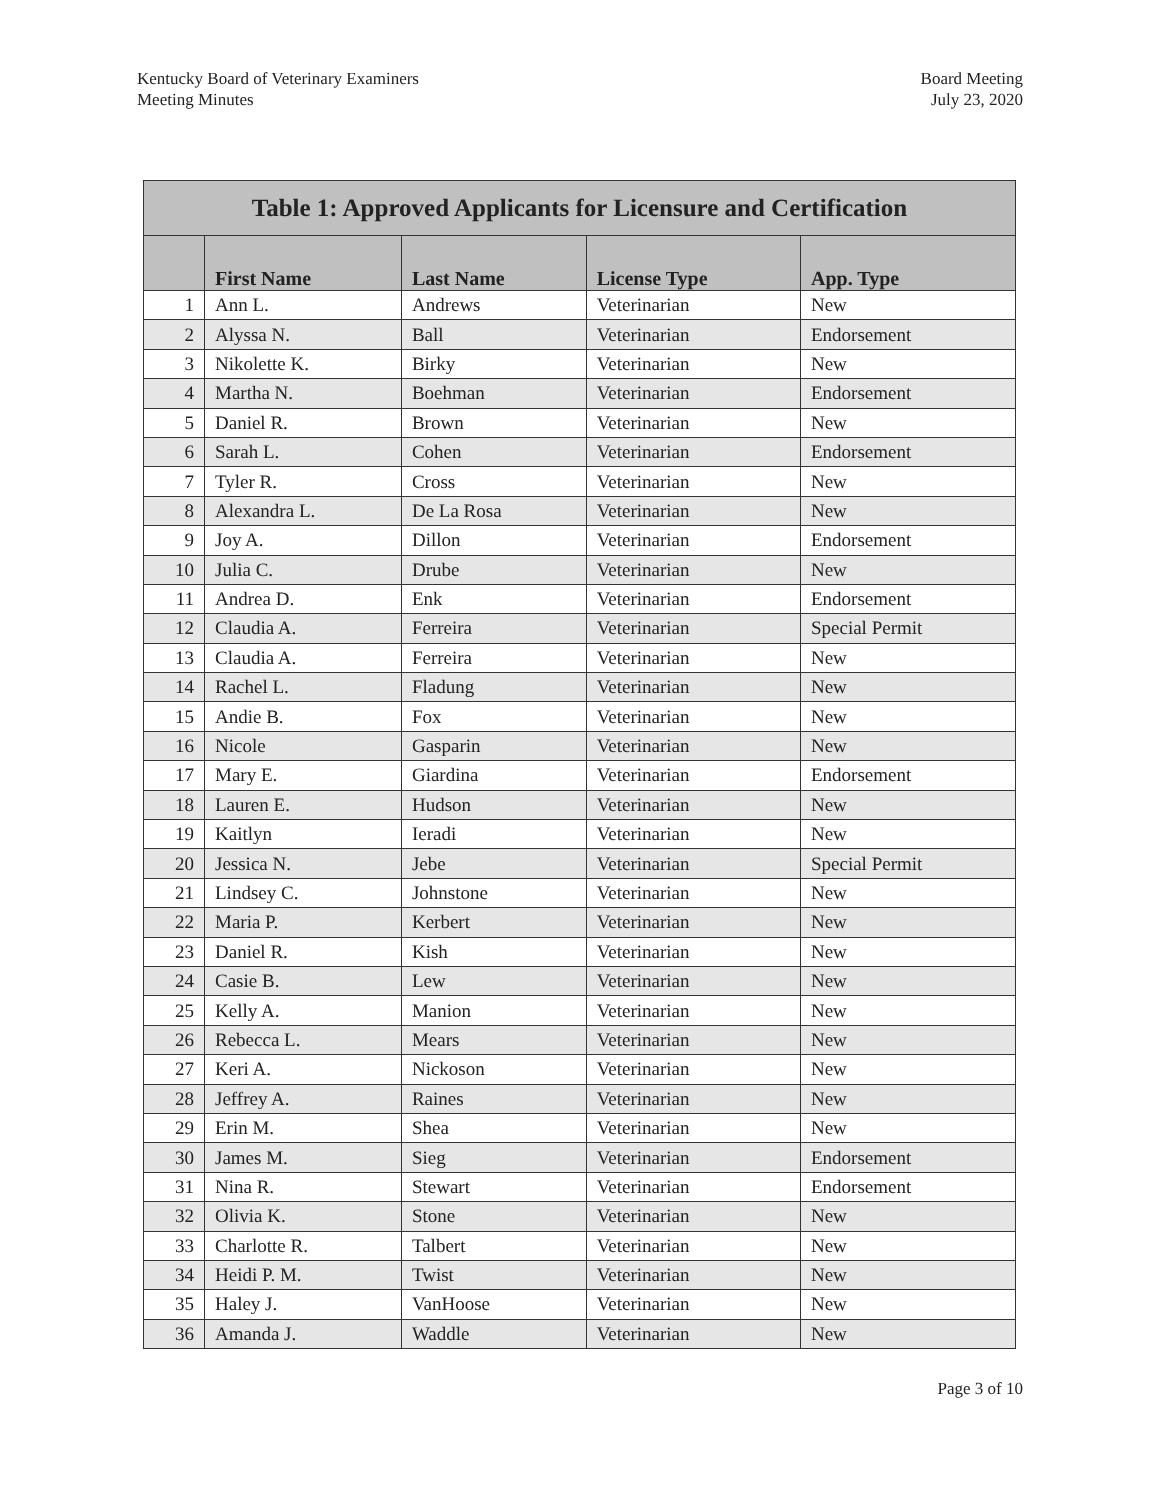Kentucky Board of Veterinary Examiners
Meeting Minutes
Board Meeting
July 23, 2020
| Table 1: Approved Applicants for Licensure and Certification | | | | |
| --- | --- | --- | --- | --- |
| | First Name | Last Name | License Type | App. Type |
| 1 | Ann L. | Andrews | Veterinarian | New |
| 2 | Alyssa N. | Ball | Veterinarian | Endorsement |
| 3 | Nikolette K. | Birky | Veterinarian | New |
| 4 | Martha N. | Boehman | Veterinarian | Endorsement |
| 5 | Daniel R. | Brown | Veterinarian | New |
| 6 | Sarah L. | Cohen | Veterinarian | Endorsement |
| 7 | Tyler R. | Cross | Veterinarian | New |
| 8 | Alexandra L. | De La Rosa | Veterinarian | New |
| 9 | Joy A. | Dillon | Veterinarian | Endorsement |
| 10 | Julia C. | Drube | Veterinarian | New |
| 11 | Andrea D. | Enk | Veterinarian | Endorsement |
| 12 | Claudia A. | Ferreira | Veterinarian | Special Permit |
| 13 | Claudia A. | Ferreira | Veterinarian | New |
| 14 | Rachel L. | Fladung | Veterinarian | New |
| 15 | Andie B. | Fox | Veterinarian | New |
| 16 | Nicole | Gasparin | Veterinarian | New |
| 17 | Mary E. | Giardina | Veterinarian | Endorsement |
| 18 | Lauren E. | Hudson | Veterinarian | New |
| 19 | Kaitlyn | Ieradi | Veterinarian | New |
| 20 | Jessica N. | Jebe | Veterinarian | Special Permit |
| 21 | Lindsey C. | Johnstone | Veterinarian | New |
| 22 | Maria P. | Kerbert | Veterinarian | New |
| 23 | Daniel R. | Kish | Veterinarian | New |
| 24 | Casie B. | Lew | Veterinarian | New |
| 25 | Kelly A. | Manion | Veterinarian | New |
| 26 | Rebecca L. | Mears | Veterinarian | New |
| 27 | Keri A. | Nickoson | Veterinarian | New |
| 28 | Jeffrey A. | Raines | Veterinarian | New |
| 29 | Erin M. | Shea | Veterinarian | New |
| 30 | James M. | Sieg | Veterinarian | Endorsement |
| 31 | Nina R. | Stewart | Veterinarian | Endorsement |
| 32 | Olivia K. | Stone | Veterinarian | New |
| 33 | Charlotte R. | Talbert | Veterinarian | New |
| 34 | Heidi P. M. | Twist | Veterinarian | New |
| 35 | Haley J. | VanHoose | Veterinarian | New |
| 36 | Amanda J. | Waddle | Veterinarian | New |
Page 3 of 10